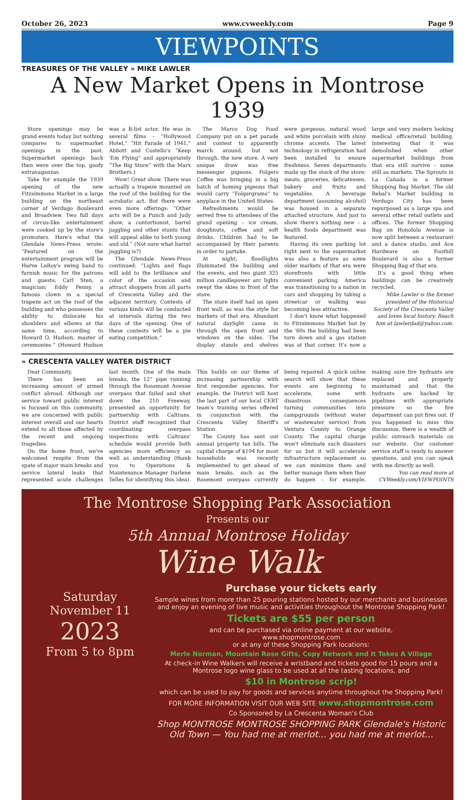October 26, 2023 www.cvweekly.com Page 9
VIEWPOINTS
TREASURES OF THE VALLEY » MIKE LAWLER
A New Market Opens in Montrose 1939
Store openings may be grand events today but nothing compares to supermarket openings in the past. Supermarket openings back then were over the top, goofy extravaganzas.
Take for example the 1939 opening of the new Fitzsimmons Market in a large building on the northeast corner of Verdugo Boulevard and Broadview. Two full days of circus-like entertainment were cooked up by the store's promoters. Here's what the Glendale News-Press wrote: “Featured on the entertainment program will be Harve LeRoy's swing band to furnish music for the patrons and guests; Carl Sten, a magician; Eddy Penny, a famous clown in a special trapeze act on the roof of the building and who possesses the ability to dislocate his shoulders and elbows at the same time, according to Howard O. Hudson, master of ceremonies.” (Howard Hudson was a B-list actor. He was in several films – “Hollywood Hotel,” “Hit Parade of 1941,” Abbott and Costello's “Keep 'Em Flying” and appropriately “The Big Store” with the Marx Brothers.)
Wow! Great show. There was actually a trapeze mounted on the roof of the building for the acrobatic act. But there were even more offerings: “Other acts will be a Punch and Judy show, a contortionist, barrel juggling and other stunts that will appeal alike to both young and old.” (Not sure what barrel juggling is?)
The Glendale News-Press continued: “Lights and flags will add to the brilliance and color of the occasion and attract shoppers from all parts of Crescenta Valley and the adjacent territory. Contests of various kinds will be conducted at intervals during the two days of the opening. One of these contests will be a pie eating competition.”
The Marco Dog Food Company put on a pet parade and contest to apparently march around, but not through, the new store. A very unique draw was free messenger pigeons. Folgers Coffee was bringing in a big batch of homing pigeons that would carry “Folgergrams” to anyplace in the United States.
Refreshments would be served free to attendees of the grand opening – ice cream, doughnuts, coffee and soft drinks. Children had to be accompanied by their parents in order to partake.
At night, floodlights illuminated the building and the events, and two giant 325 million candlepower arc lights swept the skies in front of the store.
The store itself had an open front wall, as was the style for markets of that era. Abundant natural daylight came in through the open front and windows on the sides. The display stands and shelves were gorgeous, natural wood and white porcelain with shiny chrome accents. The latest technology in refrigeration had been installed to ensure freshness. Seven departments made up the stock of the store: meats, groceries, delicatessen, bakery and fruits and vegetables. A beverage department (assuming alcohol) was housed in a separate attached structure. And just to show there's nothing new – a health foods department was featured.
Having its own parking lot right next to the supermarket was also a feature as some older markets of that era were storefronts with little convenient parking. America was transitioning to a nation in cars and shopping by taking a streetcar or walking was becoming less attractive.
I don't know what happened to Fitzsimmons Market but by the '60s the building had been torn down and a gas station was at that corner. It's now a large and very modern looking medical office/retail building. Interesting that it was demolished when other supermarket buildings from that era still survive – some still as markets. The Sprouts in La Cañada is a former Shopping Bag Market. The old Rebal's Market building in Verdugo City has been repurposed as a large spa and several other retail outlets and offices. The former Shopping Bag on Honolulu Avenue is now split between a restaurant and a dance studio, and Ace Hardware on Foothill Boulevard is also a former Shopping Bag of that era.
It's a good thing when buildings can be creatively recycled.
Mike Lawler is the former president of the Historical Society of the Crescenta Valley and loves local history. Reach him at lawlerdad@yahoo.com.
» CRESCENTA VALLEY WATER DISTRICT
Dear Community,
There has been an increasing amount of armed conflict abroad. Although our service toward public interest is focused on this community, we are concerned with public interest overall and our hearts extend to all those affected by the recent and ongoing tragedies.
On the home front, we've welcomed respite from the spate of major main breaks and service lateral leaks that represented acute challenges last month. One of the main breaks, the 12” pipe running through the Rosemont Avenue overpass that failed and shut down the 210 Freeway, presented an opportunity for partnership with Caltrans. District staff recognized that coordinating overpass inspections with Caltrans' schedule would provide both agencies more efficiency as well as understanding (thank you to Operations & Maintenance Manager Darlene Telles for identifying this idea). This builds on our theme of increasing partnership with first responder agencies. For example, the District will host the last part of our local CERT team's training series offered in conjunction with the Crescenta Valley Sheriff's Station.
The County has sent out annual property tax bills. The capital charge of $194 for most households was recently implemented to get ahead of main breaks, such as the Rosemont overpass currently being repaired. A quick online search will show that these events are beginning to accelerate, some with disastrous consequences turning communities into campgrounds (without water or wastewater service) from Ventura County to Orange County. The capital charge won't eliminate such disasters for us but it will accelerate infrastructure replacement so we can minimize them and better manage them when they do happen – for example, making sure fire hydrants are replaced and properly maintained and that the hydrants are backed by pipelines with appropriate pressure so the fire department can put fires out. If you happened to miss this discussion, there is a wealth of public outreach materials on our website. Our customer service staff is ready to answer questions, and you can speak with me directly as well.
You can read more at CVWeekly.com/VIEWPOINTS
The Montrose Shopping Park Association
Presents our
5th Annual Montrose Holiday
Wine Walk
Saturday
November 11
2023
From 5 to 8pm
Purchase your tickets early
Sample wines from more than 25 pouring stations hosted by our merchants and businesses and enjoy an evening of live music and activities throughout the Montrose Shopping Park!
Tickets are $55 per person
and can be purchased via online payment at our website,
www.shopmontrose.com
or at any of these Shopping Park locations:
Merle Norman, Mountain Rose Gifts, Copy Network and It Takes A Village
At check-in Wine Walkers will receive a wristband and tickets good for 15 pours and a Montrose logo wine glass to be used at all the tasting locations, and
$10 in Montrose scrip!
which can be used to pay for goods and services anytime throughout the Shopping Park!
FOR MORE INFORMATION VISIT OUR WEB SITE www.shopmontrose.com
Co Sponsored by La Crescenta Woman's Club
Shop MONTROSE MONTROSE SHOPPING PARK Glendale's Historic Old Town — You had me at merlot... you had me at merlot...